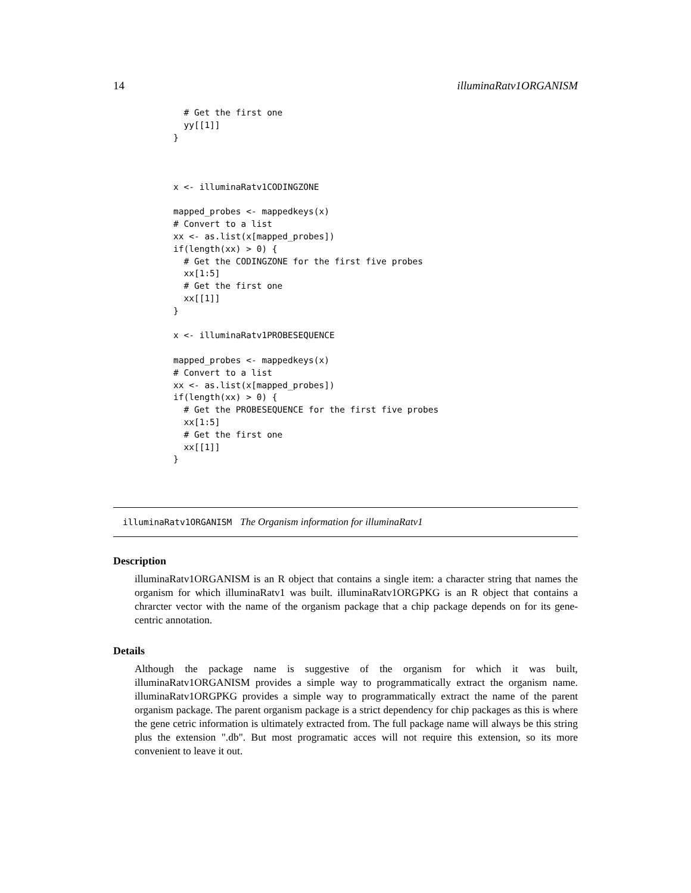14 illuminaRatv1ORGANISM
  # Get the first one
  yy[[1]]
}



x <- illuminaRatv1CODINGZONE

mapped_probes <- mappedkeys(x)
# Convert to a list
xx <- as.list(x[mapped_probes])
if(length(xx) > 0) {
  # Get the CODINGZONE for the first five probes
  xx[1:5]
  # Get the first one
  xx[[1]]
}

x <- illuminaRatv1PROBESEQUENCE

mapped_probes <- mappedkeys(x)
# Convert to a list
xx <- as.list(x[mapped_probes])
if(length(xx) > 0) {
  # Get the PROBESEQUENCE for the first five probes
  xx[1:5]
  # Get the first one
  xx[[1]]
}
illuminaRatv1ORGANISM The Organism information for illuminaRatv1
Description
illuminaRatv1ORGANISM is an R object that contains a single item: a character string that names the organism for which illuminaRatv1 was built. illuminaRatv1ORGPKG is an R object that contains a chrarcter vector with the name of the organism package that a chip package depends on for its gene-centric annotation.
Details
Although the package name is suggestive of the organism for which it was built, illuminaRatv1ORGANISM provides a simple way to programmatically extract the organism name. illuminaRatv1ORGPKG provides a simple way to programmatically extract the name of the parent organism package. The parent organism package is a strict dependency for chip packages as this is where the gene cetric information is ultimately extracted from. The full package name will always be this string plus the extension ".db". But most programatic acces will not require this extension, so its more convenient to leave it out.